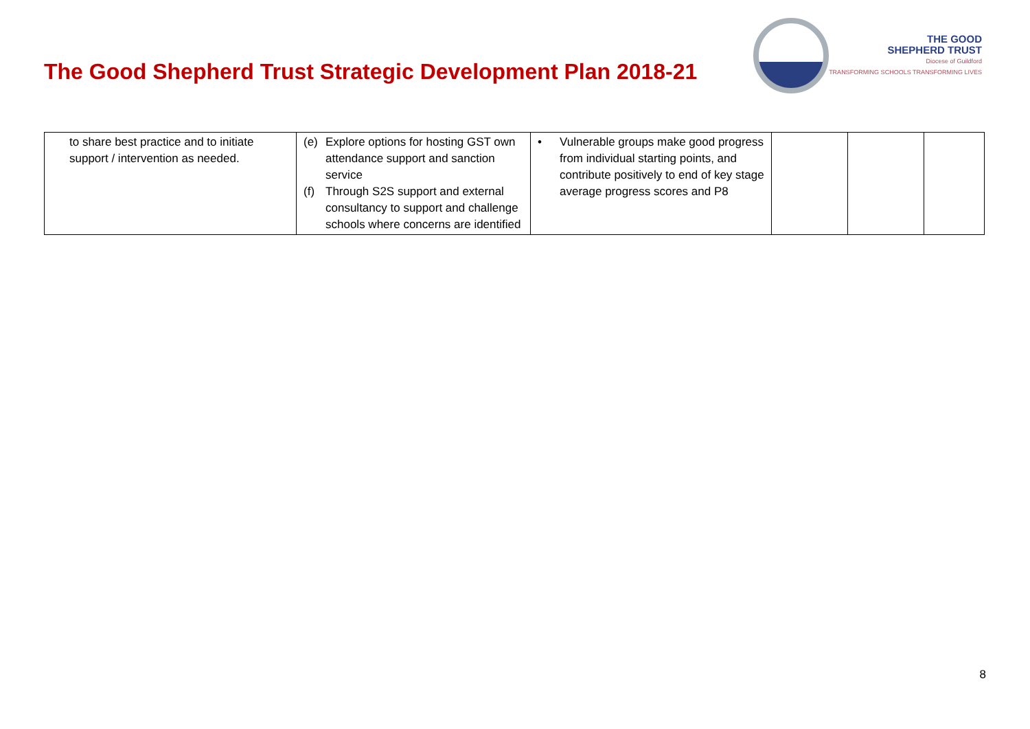The Good Shepherd Trust Strategic Development Plan 2018-21
THE GOOD
SHEPHERD TRUST
Diocese of Guildford
TRANSFORMING SCHOOLS TRANSFORMING LIVES
| to share best practice and to initiate support / intervention as needed. | (e) Explore options for hosting GST own attendance support and sanction service (f) Through S2S support and external consultancy to support and challenge schools where concerns are identified | • Vulnerable groups make good progress from individual starting points, and contribute positively to end of key stage average progress scores and P8 | | | |
8